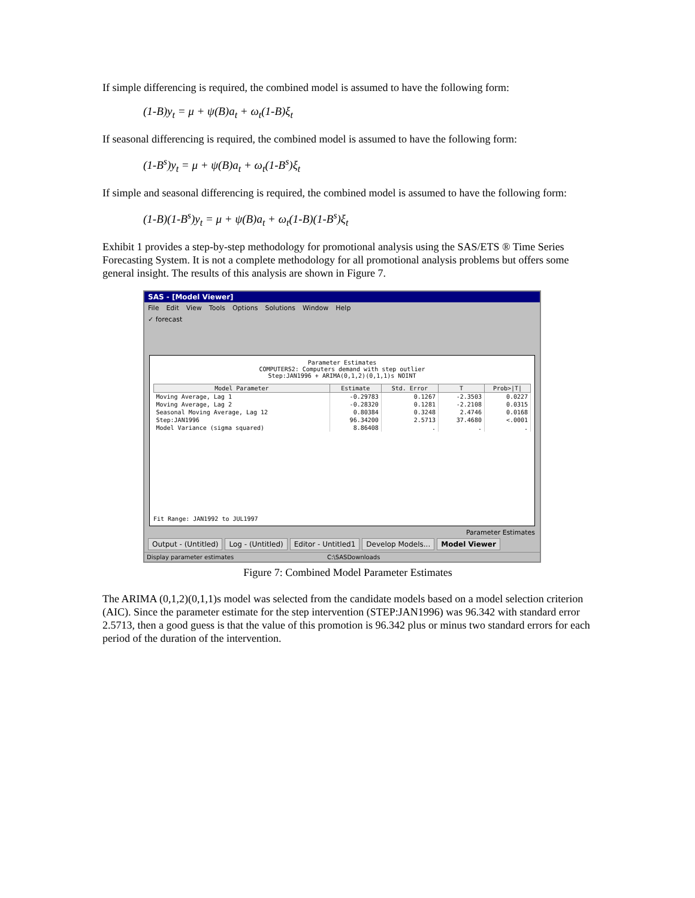If simple differencing is required, the combined model is assumed to have the following form:
(1-B)y<sub>t</sub> = μ + ψ(B)a<sub>t</sub> + ω<sub>t</sub>(1-B)ξ<sub>t</sub>
If seasonal differencing is required, the combined model is assumed to have the following form:
(1-B<sup>s</sup>)y<sub>t</sub> = μ + ψ(B)a<sub>t</sub> + ω<sub>t</sub>(1-B<sup>s</sup>)ξ<sub>t</sub>
If simple and seasonal differencing is required, the combined model is assumed to have the following form:
(1-B)(1-B<sup>s</sup>)y<sub>t</sub> = μ + ψ(B)a<sub>t</sub> + ω<sub>t</sub>(1-B)(1-B<sup>s</sup>)ξ<sub>t</sub>
Exhibit 1 provides a step-by-step methodology for promotional analysis using the SAS/ETS ® Time Series Forecasting System. It is not a complete methodology for all promotional analysis problems but offers some general insight. The results of this analysis are shown in Figure 7.
SAS - [Model Viewer]
File Edit View Tools Options Solutions Window Help
✓ forecast
Parameter Estimates
COMPUTERS2: Computers demand with step outlier
Step:JAN1996 + ARIMA(0,1,2)(0,1,1)s NOINT
| Model Parameter | Estimate | Std. Error | T | Prob>/T/ |
| --- | --- | --- | --- | --- |
| Moving Average, Lag 1 | -0.29783 | 0.1267 | -2.3503 | 0.0227 |
| Moving Average, Lag 2 | -0.28320 | 0.1281 | -2.2108 | 0.0315 |
| Seasonal Moving Average, Lag 12 | 0.80384 | 0.3248 | 2.4746 | 0.0168 |
| Step:JAN1996 | 96.34200 | 2.5713 | 37.4680 | <.0001 |
| Model Variance (sigma squared) | 8.86408 | . | . | . |
Fit Range: JAN1992 to JUL1997
Parameter Estimates
Output - (Untitled) Log - (Untitled) Editor - Untitled1 Develop Models... Model Viewer
Display parameter estimates C:\SASDownloads
Figure 7: Combined Model Parameter Estimates
The ARIMA (0,1,2)(0,1,1)s model was selected from the candidate models based on a model selection criterion (AIC). Since the parameter estimate for the step intervention (STEP:JAN1996) was 96.342 with standard error 2.5713, then a good guess is that the value of this promotion is 96.342 plus or minus two standard errors for each period of the duration of the intervention.